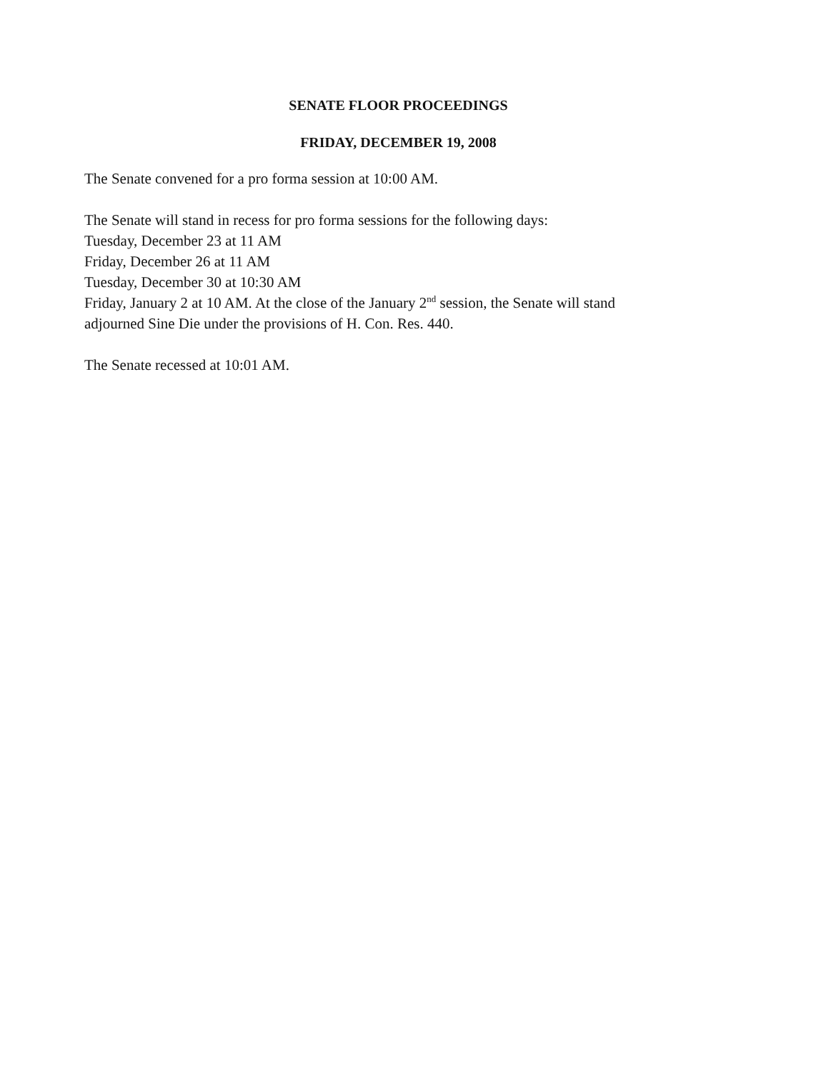SENATE FLOOR PROCEEDINGS
FRIDAY, DECEMBER 19, 2008
The Senate convened for a pro forma session at 10:00 AM.
The Senate will stand in recess for pro forma sessions for the following days:
Tuesday, December 23 at 11 AM
Friday, December 26 at 11 AM
Tuesday, December 30 at 10:30 AM
Friday, January 2 at 10 AM. At the close of the January 2<sup>nd</sup> session, the Senate will stand
adjourned Sine Die under the provisions of H. Con. Res. 440.
The Senate recessed at 10:01 AM.